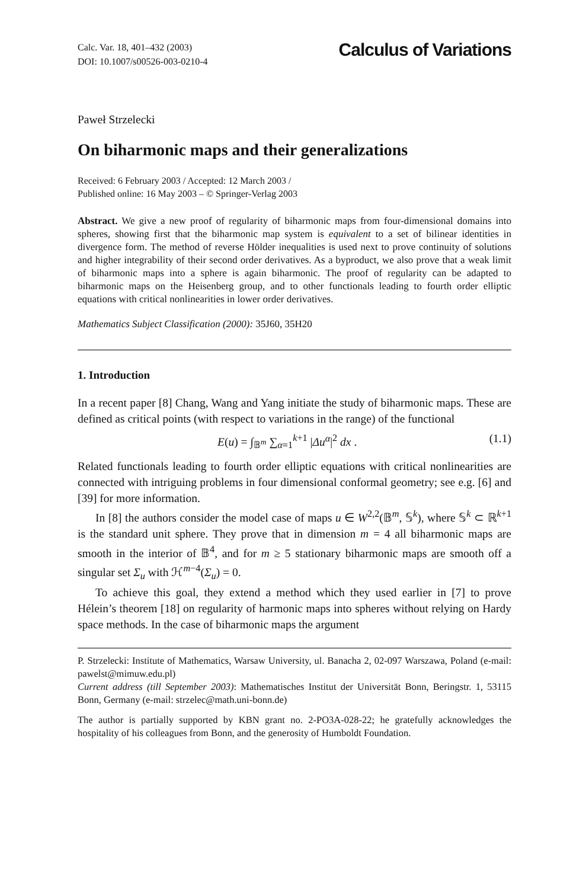Calc. Var. 18, 401–432 (2003)
DOI: 10.1007/s00526-003-0210-4
Calculus of Variations
Paweł Strzelecki
On biharmonic maps and their generalizations
Received: 6 February 2003 / Accepted: 12 March 2003 /
Published online: 16 May 2003 – © Springer-Verlag 2003
Abstract. We give a new proof of regularity of biharmonic maps from four-dimensional domains into spheres, showing first that the biharmonic map system is equivalent to a set of bilinear identities in divergence form. The method of reverse Hölder inequalities is used next to prove continuity of solutions and higher integrability of their second order derivatives. As a byproduct, we also prove that a weak limit of biharmonic maps into a sphere is again biharmonic. The proof of regularity can be adapted to biharmonic maps on the Heisenberg group, and to other functionals leading to fourth order elliptic equations with critical nonlinearities in lower order derivatives.
Mathematics Subject Classification (2000): 35J60, 35H20
1. Introduction
In a recent paper [8] Chang, Wang and Yang initiate the study of biharmonic maps. These are defined as critical points (with respect to variations in the range) of the functional
E(u) = ∫<sub>𝔹<sup>m</sup></sub> ∑<sub>α=1</sub><sup>k+1</sup> |Δu<sup>α</sup>|<sup>2</sup> dx . (1.1)
Related functionals leading to fourth order elliptic equations with critical nonlinearities are connected with intriguing problems in four dimensional conformal geometry; see e.g. [6] and [39] for more information.
In [8] the authors consider the model case of maps u ∈ W<sup>2,2</sup>(𝔹<sup>m</sup>, 𝕊<sup>k</sup>), where 𝕊<sup>k</sup> ⊂ ℝ<sup>k+1</sup> is the standard unit sphere. They prove that in dimension m = 4 all biharmonic maps are smooth in the interior of 𝔹<sup>4</sup>, and for m ≥ 5 stationary biharmonic maps are smooth off a singular set Σ<sub>u</sub> with ℋ<sup>m−4</sup>(Σ<sub>u</sub>) = 0.
To achieve this goal, they extend a method which they used earlier in [7] to prove Hélein’s theorem [18] on regularity of harmonic maps into spheres without relying on Hardy space methods. In the case of biharmonic maps the argument
P. Strzelecki: Institute of Mathematics, Warsaw University, ul. Banacha 2, 02-097 Warszawa, Poland (e-mail: pawelst@mimuw.edu.pl)
Current address (till September 2003): Mathematisches Institut der Universität Bonn, Beringstr. 1, 53115 Bonn, Germany (e-mail: strzelec@math.uni-bonn.de)
The author is partially supported by KBN grant no. 2-PO3A-028-22; he gratefully acknowledges the hospitality of his colleagues from Bonn, and the generosity of Humboldt Foundation.